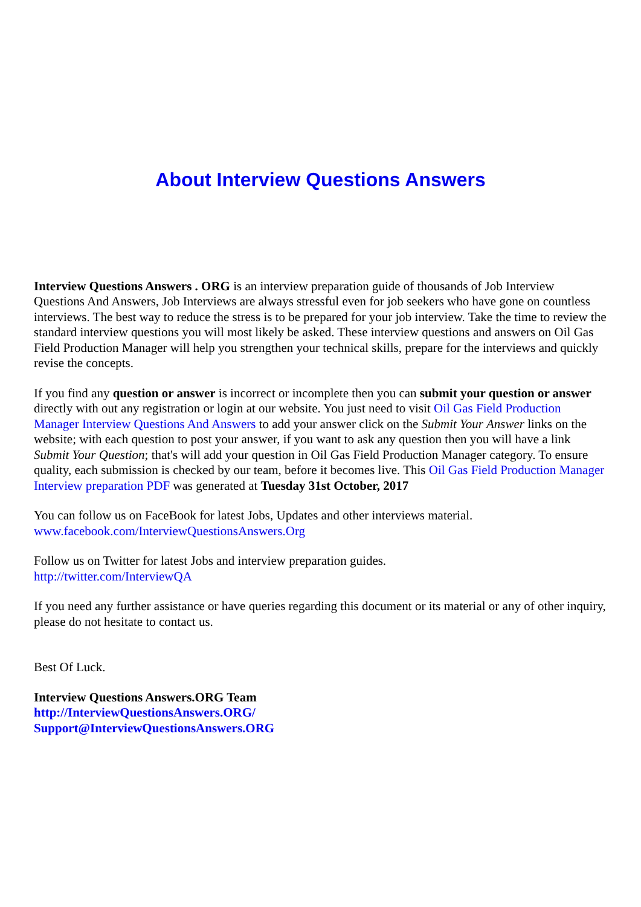About Interview Questions Answers
Interview Questions Answers . ORG is an interview preparation guide of thousands of Job Interview Questions And Answers, Job Interviews are always stressful even for job seekers who have gone on countless interviews. The best way to reduce the stress is to be prepared for your job interview. Take the time to review the standard interview questions you will most likely be asked. These interview questions and answers on Oil Gas Field Production Manager will help you strengthen your technical skills, prepare for the interviews and quickly revise the concepts.
If you find any question or answer is incorrect or incomplete then you can submit your question or answer directly with out any registration or login at our website. You just need to visit Oil Gas Field Production Manager Interview Questions And Answers to add your answer click on the Submit Your Answer links on the website; with each question to post your answer, if you want to ask any question then you will have a link Submit Your Question; that's will add your question in Oil Gas Field Production Manager category. To ensure quality, each submission is checked by our team, before it becomes live. This Oil Gas Field Production Manager Interview preparation PDF was generated at Tuesday 31st October, 2017
You can follow us on FaceBook for latest Jobs, Updates and other interviews material.
www.facebook.com/InterviewQuestionsAnswers.Org
Follow us on Twitter for latest Jobs and interview preparation guides.
http://twitter.com/InterviewQA
If you need any further assistance or have queries regarding this document or its material or any of other inquiry, please do not hesitate to contact us.
Best Of Luck.
Interview Questions Answers.ORG Team
http://InterviewQuestionsAnswers.ORG/
Support@InterviewQuestionsAnswers.ORG